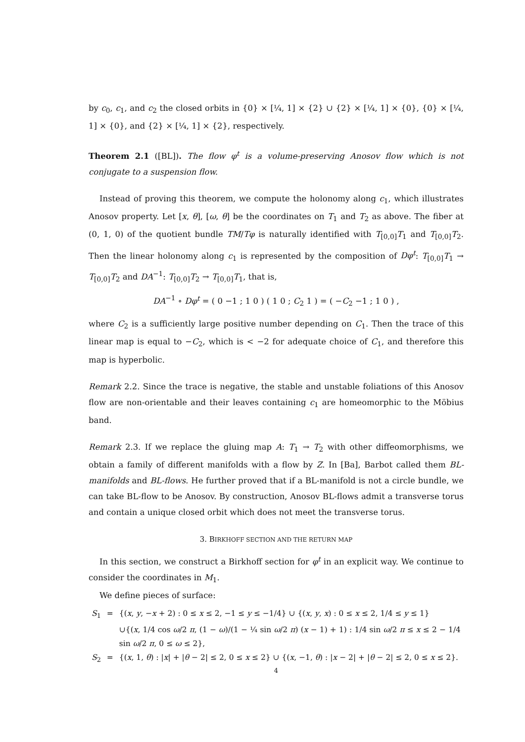by c<sub>0</sub>, c<sub>1</sub>, and c<sub>2</sub> the closed orbits in {0} × [¼, 1] × {2} ∪ {2} × [¼, 1] × {0}, {0} × [¼, 1] × {0}, and {2} × [¼, 1] × {2}, respectively.
Theorem 2.1 ([BL]). The flow φ<sup>t</sup> is a volume-preserving Anosov flow which is not conjugate to a suspension flow.
Instead of proving this theorem, we compute the holonomy along c<sub>1</sub>, which illustrates Anosov property. Let [x, θ], [ω, θ] be the coordinates on T<sub>1</sub> and T<sub>2</sub> as above. The fiber at (0, 1, 0) of the quotient bundle TM/Tφ is naturally identified with T<sub>[0,0]</sub>T<sub>1</sub> and T<sub>[0,0]</sub>T<sub>2</sub>. Then the linear holonomy along c<sub>1</sub> is represented by the composition of Dφ<sup>t</sup>: T<sub>[0,0]</sub>T<sub>1</sub> → T<sub>[0,0]</sub>T<sub>2</sub> and DA<sup>−1</sup>: T<sub>[0,0]</sub>T<sub>2</sub> → T<sub>[0,0]</sub>T<sub>1</sub>, that is,
DA<sup>−1</sup> ∘ Dφ<sup>t</sup> = ( 0 −1 ; 1 0 ) ( 1 0 ; C<sub>2</sub> 1 ) = ( −C<sub>2</sub> −1 ; 1 0 ) ,
where C<sub>2</sub> is a sufficiently large positive number depending on C<sub>1</sub>. Then the trace of this linear map is equal to −C<sub>2</sub>, which is < −2 for adequate choice of C<sub>1</sub>, and therefore this map is hyperbolic.
Remark 2.2. Since the trace is negative, the stable and unstable foliations of this Anosov flow are non-orientable and their leaves containing c<sub>1</sub> are homeomorphic to the Möbius band.
Remark 2.3. If we replace the gluing map A: T<sub>1</sub> → T<sub>2</sub> with other diffeomorphisms, we obtain a family of different manifolds with a flow by Z. In [Ba], Barbot called them BL-manifolds and BL-flows. He further proved that if a BL-manifold is not a circle bundle, we can take BL-flow to be Anosov. By construction, Anosov BL-flows admit a transverse torus and contain a unique closed orbit which does not meet the transverse torus.
3. BIRKHOFF SECTION AND THE RETURN MAP
In this section, we construct a Birkhoff section for φ<sup>t</sup> in an explicit way. We continue to consider the coordinates in M<sub>1</sub>.
We define pieces of surface:
| S<sub>1</sub> | = | {( x , y , − x + 2) : 0 ≤ x ≤ 2, −1 ≤ y ≤ −1/4} ∪ {( x , y , x ) : 0 ≤ x ≤ 2, 1/4 ≤ y ≤ 1} |
| | | ∪{( x , 1/4 cos ω /2 π , (1 − ω )/(1 − ¼ sin ω /2 π ) ( x − 1) + 1) : 1/4 sin ω /2 π ≤ x ≤ 2 − 1/4 sin ω /2 π , 0 ≤ ω ≤ 2}, |
| S<sub>2</sub> | = | {( x , 1, θ ) : / x / + / θ − 2/ ≤ 2, 0 ≤ x ≤ 2} ∪ {( x , −1, θ ) : / x − 2/ + / θ − 2/ ≤ 2, 0 ≤ x ≤ 2}. |
4